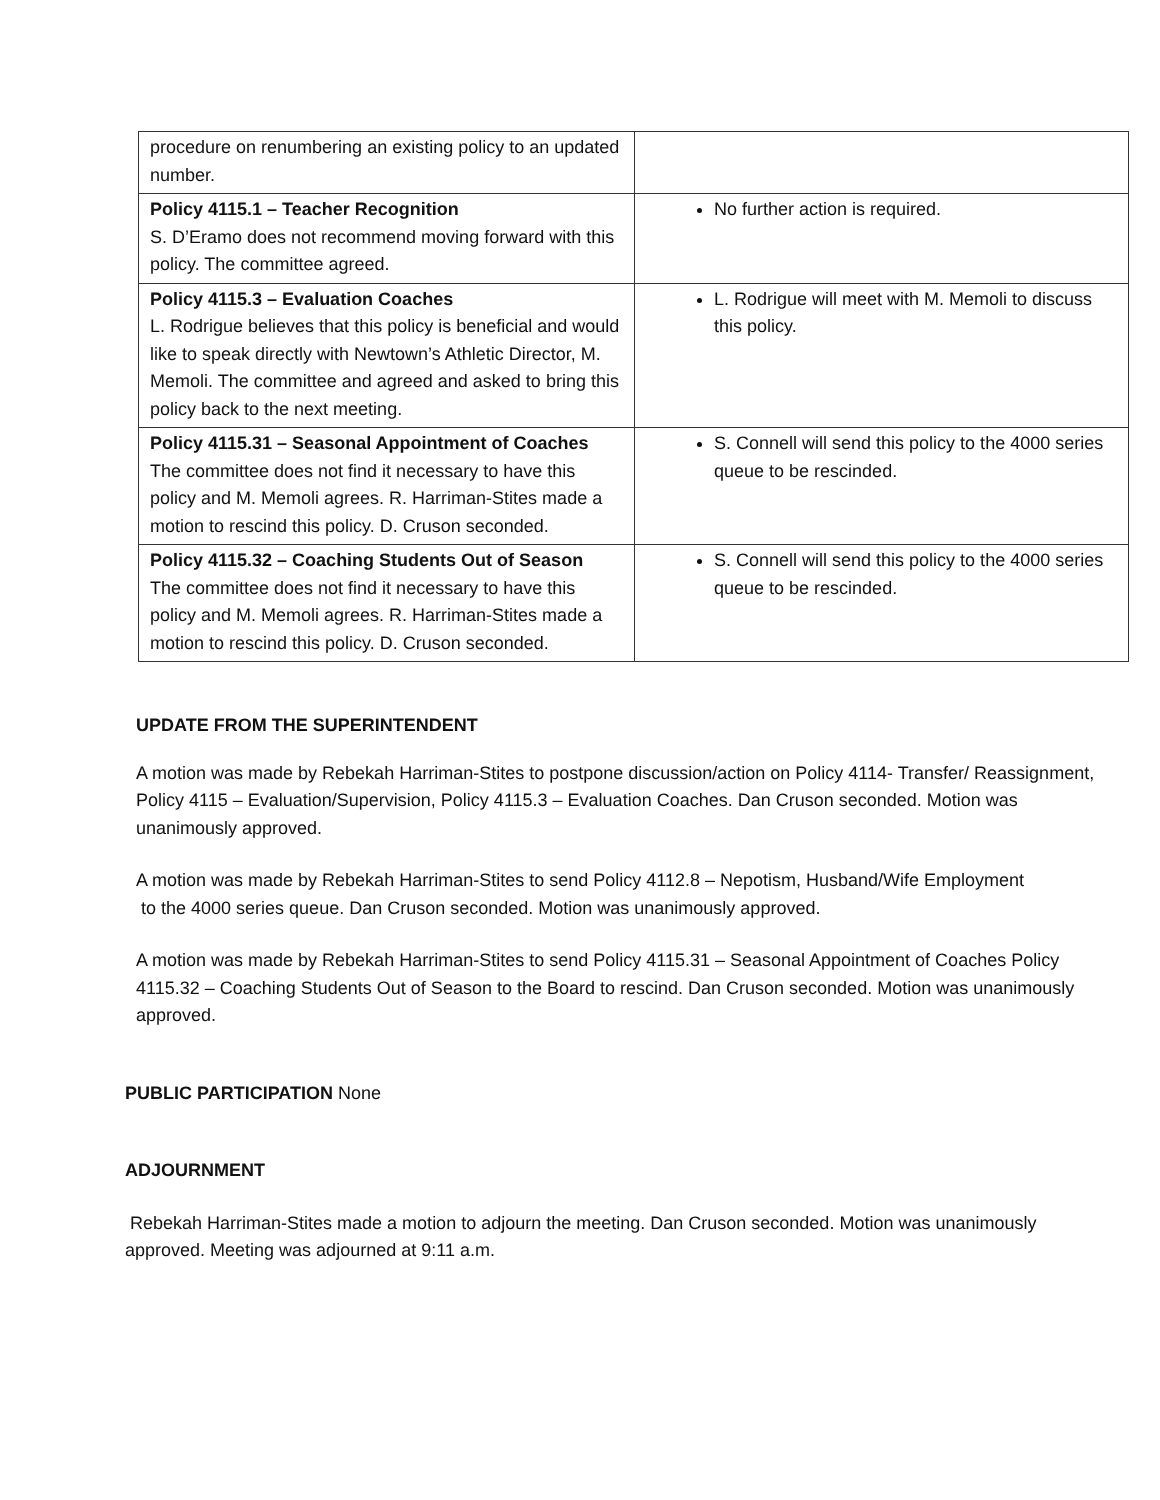| procedure on renumbering an existing policy to an updated number. | |
| Policy 4115.1 – Teacher Recognition S. D’Eramo does not recommend moving forward with this policy. The committee agreed. | No further action is required. |
| Policy 4115.3 – Evaluation Coaches L. Rodrigue believes that this policy is beneficial and would like to speak directly with Newtown’s Athletic Director, M. Memoli. The committee and agreed and asked to bring this policy back to the next meeting. | L. Rodrigue will meet with M. Memoli to discuss this policy. |
| Policy 4115.31 – Seasonal Appointment of Coaches The committee does not find it necessary to have this policy and M. Memoli agrees. R. Harriman-Stites made a motion to rescind this policy. D. Cruson seconded. | S. Connell will send this policy to the 4000 series queue to be rescinded. |
| Policy 4115.32 – Coaching Students Out of Season The committee does not find it necessary to have this policy and M. Memoli agrees. R. Harriman-Stites made a motion to rescind this policy. D. Cruson seconded. | S. Connell will send this policy to the 4000 series queue to be rescinded. |
UPDATE FROM THE SUPERINTENDENT
A motion was made by Rebekah Harriman-Stites to postpone discussion/action on Policy 4114- Transfer/ Reassignment, Policy 4115 – Evaluation/Supervision, Policy 4115.3 – Evaluation Coaches. Dan Cruson seconded. Motion was unanimously approved.
A motion was made by Rebekah Harriman-Stites to send Policy 4112.8 – Nepotism, Husband/Wife Employment
to the 4000 series queue. Dan Cruson seconded. Motion was unanimously approved.
A motion was made by Rebekah Harriman-Stites to send Policy 4115.31 – Seasonal Appointment of Coaches Policy 4115.32 – Coaching Students Out of Season to the Board to rescind. Dan Cruson seconded. Motion was unanimously approved.
PUBLIC PARTICIPATION None
ADJOURNMENT
Rebekah Harriman-Stites made a motion to adjourn the meeting. Dan Cruson seconded. Motion was unanimously approved. Meeting was adjourned at 9:11 a.m.